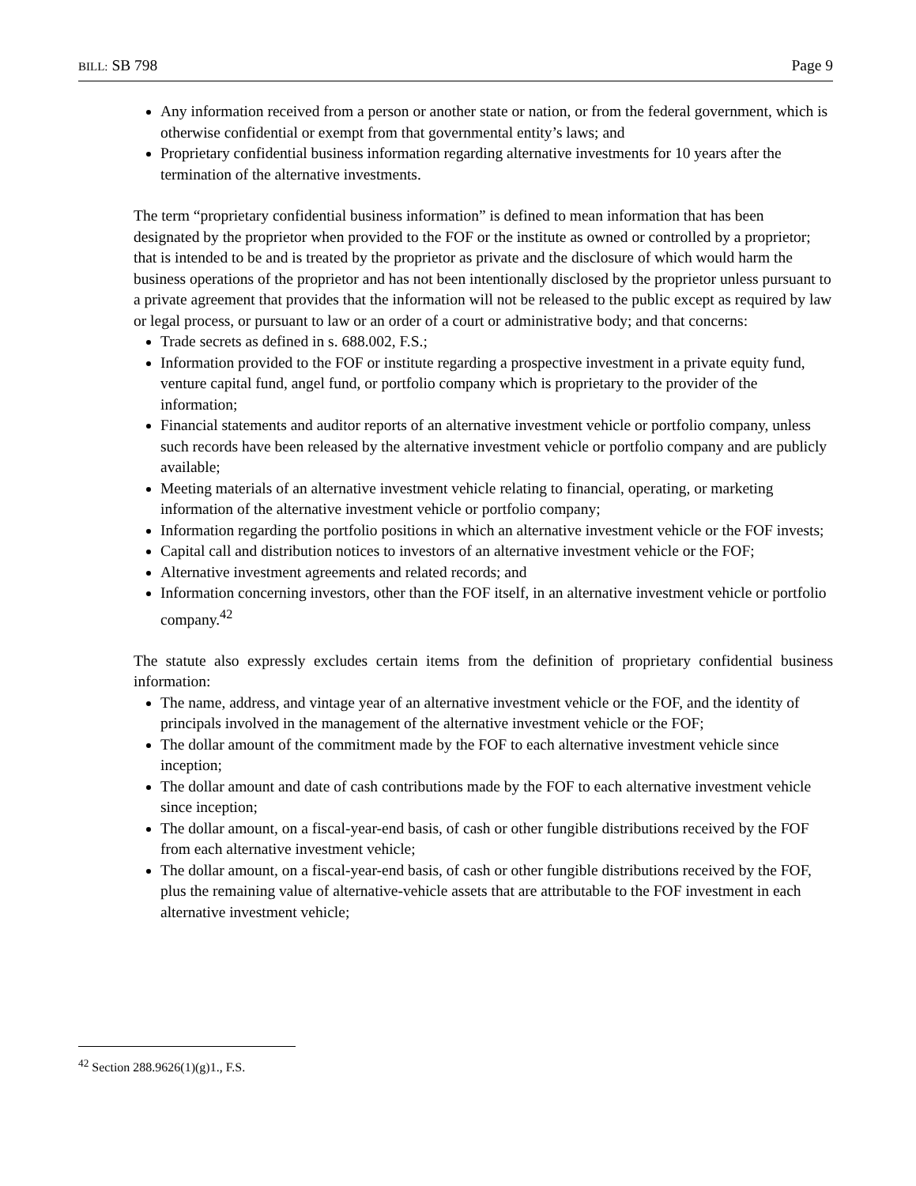BILL: SB 798 Page 9
Any information received from a person or another state or nation, or from the federal government, which is otherwise confidential or exempt from that governmental entity’s laws; and
Proprietary confidential business information regarding alternative investments for 10 years after the termination of the alternative investments.
The term “proprietary confidential business information” is defined to mean information that has been designated by the proprietor when provided to the FOF or the institute as owned or controlled by a proprietor; that is intended to be and is treated by the proprietor as private and the disclosure of which would harm the business operations of the proprietor and has not been intentionally disclosed by the proprietor unless pursuant to a private agreement that provides that the information will not be released to the public except as required by law or legal process, or pursuant to law or an order of a court or administrative body; and that concerns:
Trade secrets as defined in s. 688.002, F.S.;
Information provided to the FOF or institute regarding a prospective investment in a private equity fund, venture capital fund, angel fund, or portfolio company which is proprietary to the provider of the information;
Financial statements and auditor reports of an alternative investment vehicle or portfolio company, unless such records have been released by the alternative investment vehicle or portfolio company and are publicly available;
Meeting materials of an alternative investment vehicle relating to financial, operating, or marketing information of the alternative investment vehicle or portfolio company;
Information regarding the portfolio positions in which an alternative investment vehicle or the FOF invests;
Capital call and distribution notices to investors of an alternative investment vehicle or the FOF;
Alternative investment agreements and related records; and
Information concerning investors, other than the FOF itself, in an alternative investment vehicle or portfolio company.<sup>42</sup>
The statute also expressly excludes certain items from the definition of proprietary confidential business information:
The name, address, and vintage year of an alternative investment vehicle or the FOF, and the identity of principals involved in the management of the alternative investment vehicle or the FOF;
The dollar amount of the commitment made by the FOF to each alternative investment vehicle since inception;
The dollar amount and date of cash contributions made by the FOF to each alternative investment vehicle since inception;
The dollar amount, on a fiscal-year-end basis, of cash or other fungible distributions received by the FOF from each alternative investment vehicle;
The dollar amount, on a fiscal-year-end basis, of cash or other fungible distributions received by the FOF, plus the remaining value of alternative-vehicle assets that are attributable to the FOF investment in each alternative investment vehicle;
<sup>42</sup> Section 288.9626(1)(g)1., F.S.